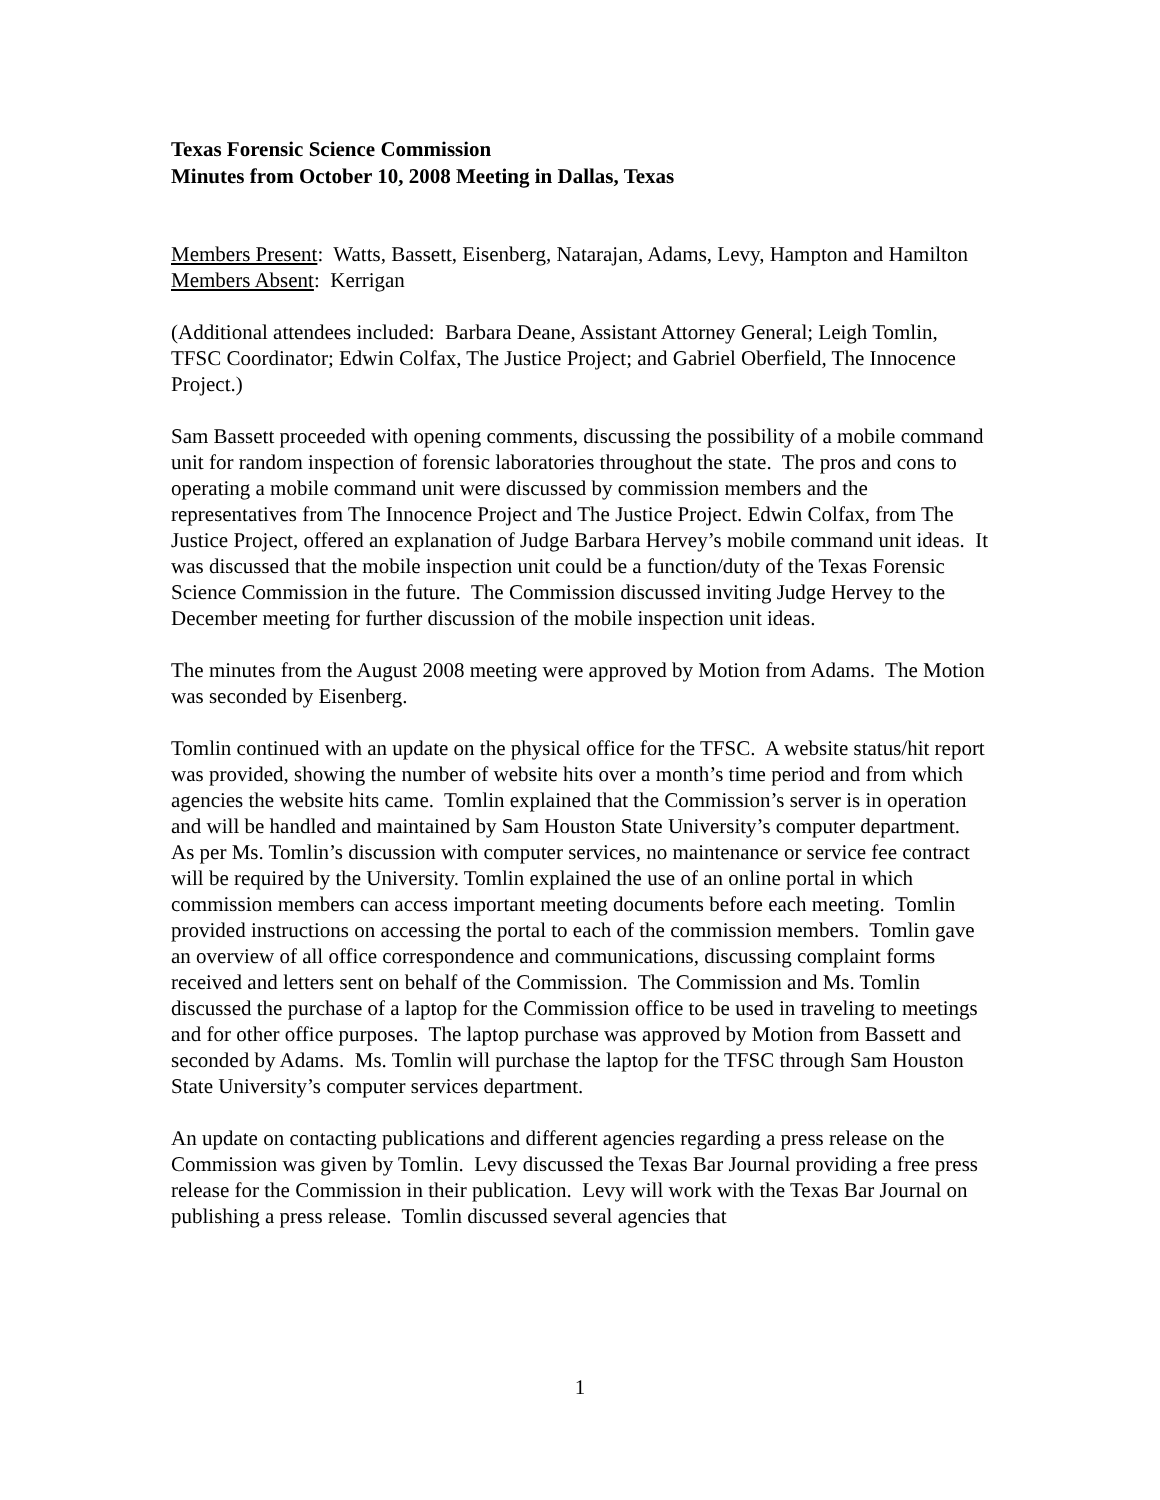Texas Forensic Science Commission
Minutes from October 10, 2008 Meeting in Dallas, Texas
Members Present: Watts, Bassett, Eisenberg, Natarajan, Adams, Levy, Hampton and Hamilton
Members Absent: Kerrigan
(Additional attendees included: Barbara Deane, Assistant Attorney General; Leigh Tomlin, TFSC Coordinator; Edwin Colfax, The Justice Project; and Gabriel Oberfield, The Innocence Project.)
Sam Bassett proceeded with opening comments, discussing the possibility of a mobile command unit for random inspection of forensic laboratories throughout the state. The pros and cons to operating a mobile command unit were discussed by commission members and the representatives from The Innocence Project and The Justice Project. Edwin Colfax, from The Justice Project, offered an explanation of Judge Barbara Hervey’s mobile command unit ideas. It was discussed that the mobile inspection unit could be a function/duty of the Texas Forensic Science Commission in the future. The Commission discussed inviting Judge Hervey to the December meeting for further discussion of the mobile inspection unit ideas.
The minutes from the August 2008 meeting were approved by Motion from Adams. The Motion was seconded by Eisenberg.
Tomlin continued with an update on the physical office for the TFSC. A website status/hit report was provided, showing the number of website hits over a month’s time period and from which agencies the website hits came. Tomlin explained that the Commission’s server is in operation and will be handled and maintained by Sam Houston State University’s computer department. As per Ms. Tomlin’s discussion with computer services, no maintenance or service fee contract will be required by the University. Tomlin explained the use of an online portal in which commission members can access important meeting documents before each meeting. Tomlin provided instructions on accessing the portal to each of the commission members. Tomlin gave an overview of all office correspondence and communications, discussing complaint forms received and letters sent on behalf of the Commission. The Commission and Ms. Tomlin discussed the purchase of a laptop for the Commission office to be used in traveling to meetings and for other office purposes. The laptop purchase was approved by Motion from Bassett and seconded by Adams. Ms. Tomlin will purchase the laptop for the TFSC through Sam Houston State University’s computer services department.
An update on contacting publications and different agencies regarding a press release on the Commission was given by Tomlin. Levy discussed the Texas Bar Journal providing a free press release for the Commission in their publication. Levy will work with the Texas Bar Journal on publishing a press release. Tomlin discussed several agencies that
1